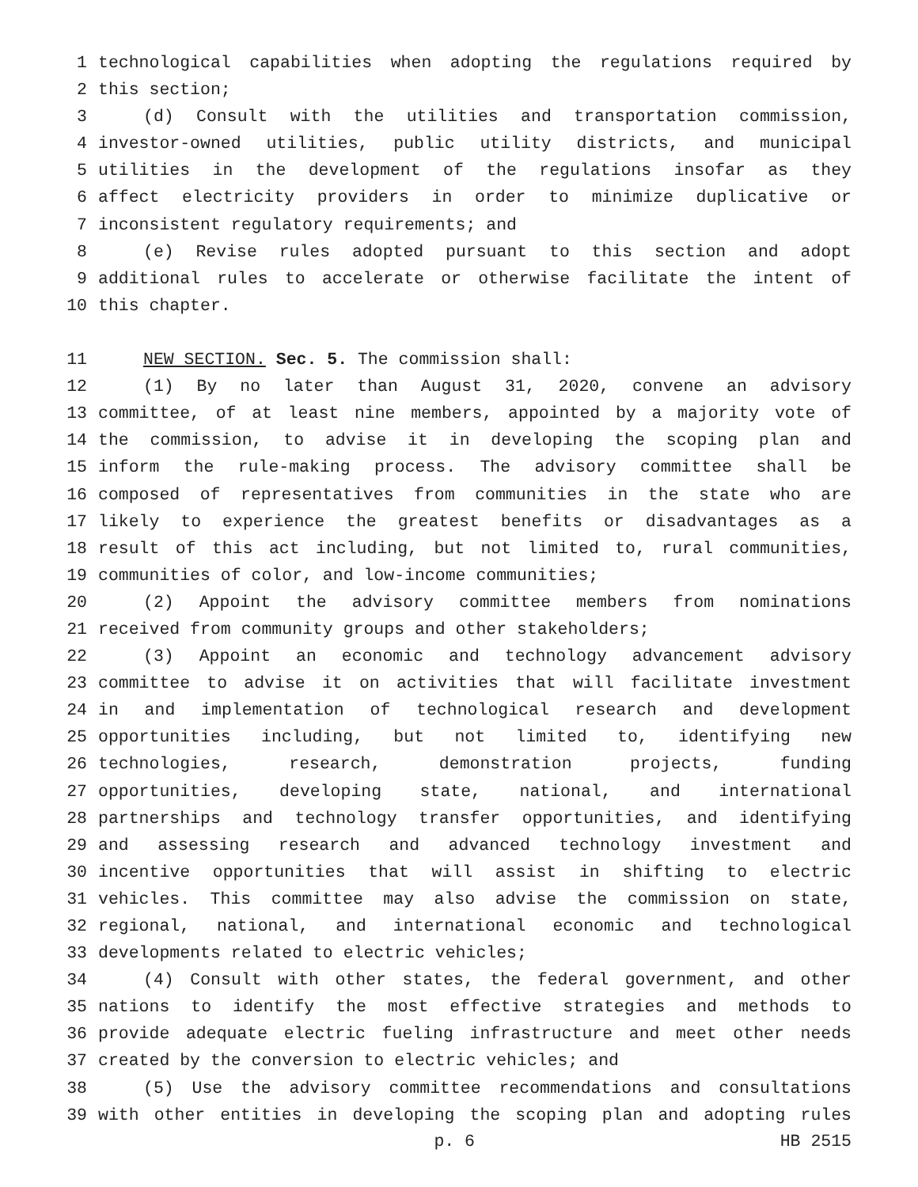1 technological capabilities when adopting the regulations required by
2 this section;
3 (d) Consult with the utilities and transportation commission,
4 investor-owned utilities, public utility districts, and municipal
5 utilities in the development of the regulations insofar as they
6 affect electricity providers in order to minimize duplicative or
7 inconsistent regulatory requirements; and
8 (e) Revise rules adopted pursuant to this section and adopt
9 additional rules to accelerate or otherwise facilitate the intent of
10 this chapter.
11 NEW SECTION. Sec. 5. The commission shall:
12 (1) By no later than August 31, 2020, convene an advisory
13 committee, of at least nine members, appointed by a majority vote of
14 the commission, to advise it in developing the scoping plan and
15 inform the rule-making process. The advisory committee shall be
16 composed of representatives from communities in the state who are
17 likely to experience the greatest benefits or disadvantages as a
18 result of this act including, but not limited to, rural communities,
19 communities of color, and low-income communities;
20 (2) Appoint the advisory committee members from nominations
21 received from community groups and other stakeholders;
22 (3) Appoint an economic and technology advancement advisory
23 committee to advise it on activities that will facilitate investment
24 in and implementation of technological research and development
25 opportunities including, but not limited to, identifying new
26 technologies, research, demonstration projects, funding
27 opportunities, developing state, national, and international
28 partnerships and technology transfer opportunities, and identifying
29 and assessing research and advanced technology investment and
30 incentive opportunities that will assist in shifting to electric
31 vehicles. This committee may also advise the commission on state,
32 regional, national, and international economic and technological
33 developments related to electric vehicles;
34 (4) Consult with other states, the federal government, and other
35 nations to identify the most effective strategies and methods to
36 provide adequate electric fueling infrastructure and meet other needs
37 created by the conversion to electric vehicles; and
38 (5) Use the advisory committee recommendations and consultations
39 with other entities in developing the scoping plan and adopting rules
p. 6 HB 2515